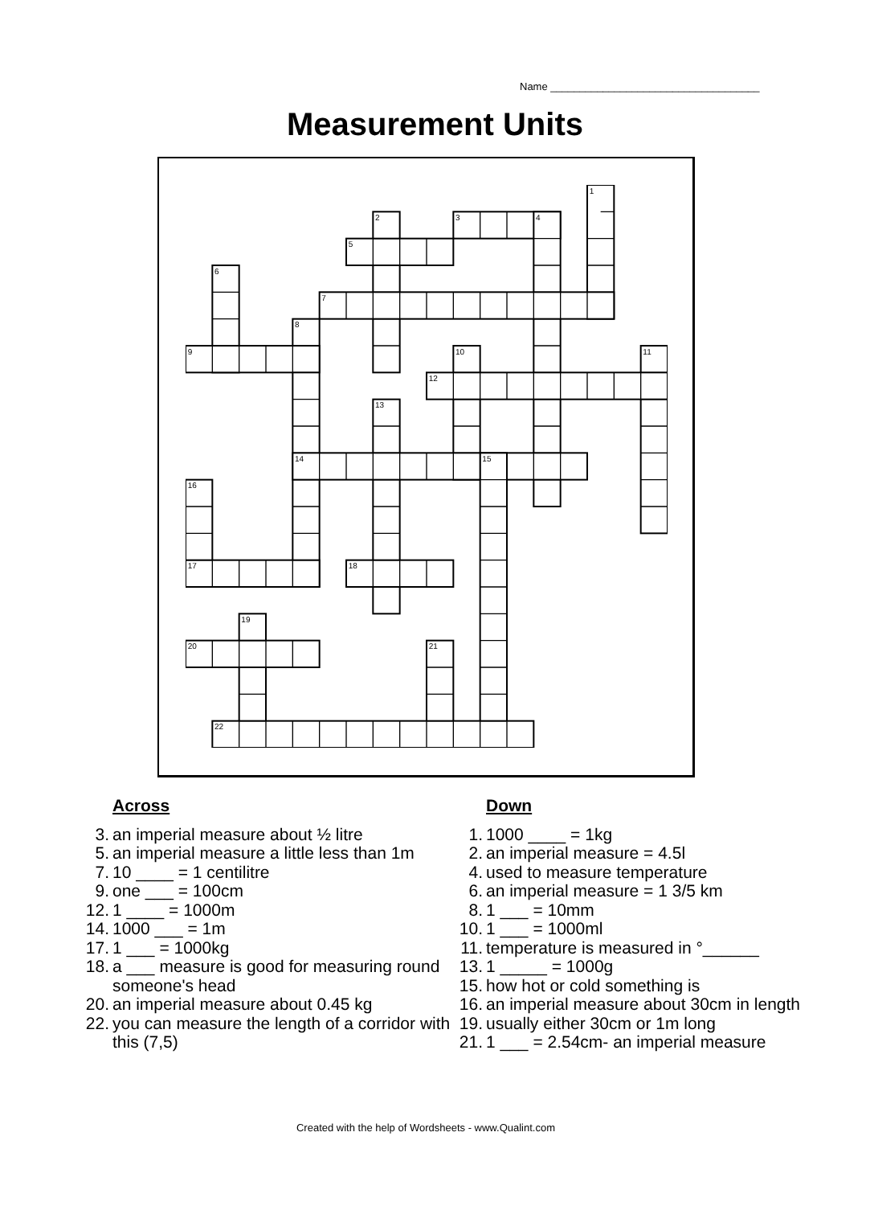Name ____________________________________
Measurement Units
1
2
3
4
5
6
7
8
9
10
11
12
13
14
15
16
17
18
19
20
21
22
Across
3. an imperial measure about ½ litre
5. an imperial measure a little less than 1m
7. 10 ____ = 1 centilitre
9. one ___ = 100cm
12. 1 ____ = 1000m
14. 1000 ___ = 1m
17. 1 ___ = 1000kg
18. a ___ measure is good for measuring round someone's head
20. an imperial measure about 0.45 kg
22. you can measure the length of a corridor with this (7,5)
Down
1. 1000 ____ = 1kg
2. an imperial measure = 4.5l
4. used to measure temperature
6. an imperial measure = 1 3/5 km
8. 1 ___ = 10mm
10. 1 ___ = 1000ml
11. temperature is measured in °______
13. 1 _____ = 1000g
15. how hot or cold something is
16. an imperial measure about 30cm in length
19. usually either 30cm or 1m long
21. 1 ___ = 2.54cm- an imperial measure
Created with the help of Wordsheets - www.Qualint.com